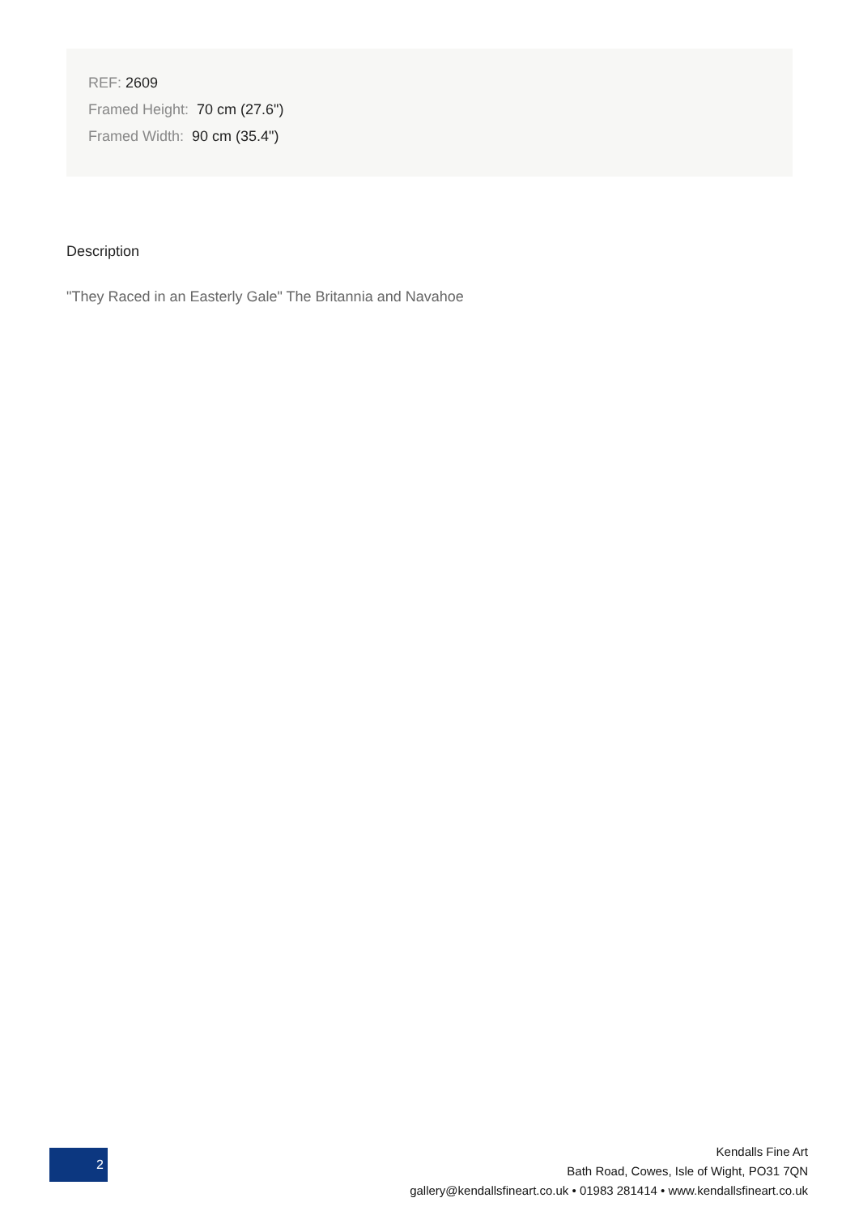REF: 2609
Framed Height: 70 cm (27.6")
Framed Width: 90 cm (35.4")
Description
"They Raced in an Easterly Gale" The Britannia and Navahoe
2
Kendalls Fine Art
Bath Road, Cowes, Isle of Wight, PO31 7QN
gallery@kendallsfineart.co.uk • 01983 281414 • www.kendallsfineart.co.uk